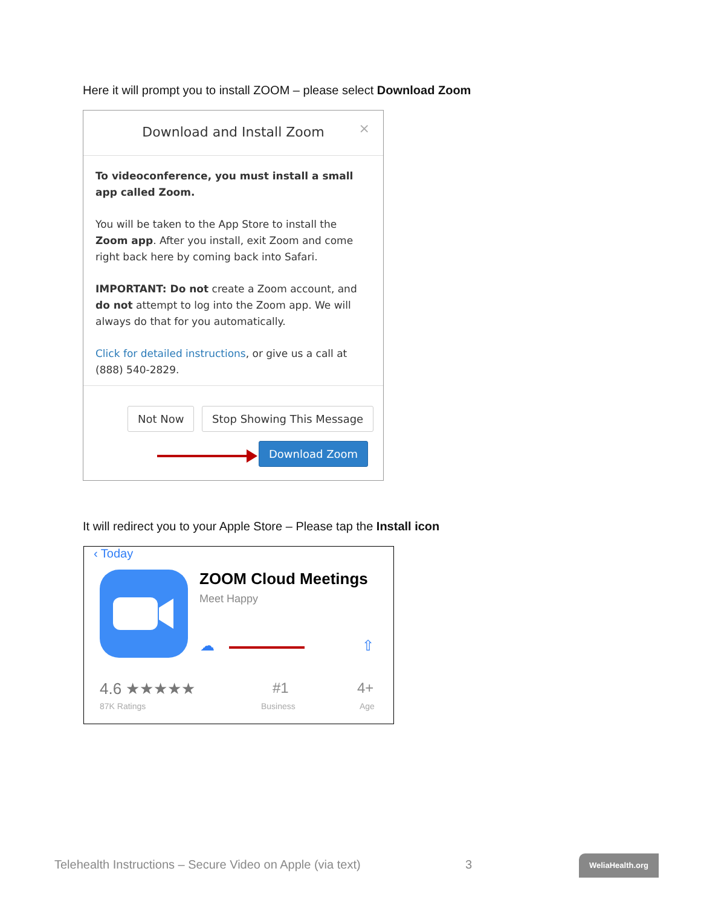Here it will prompt you to install ZOOM – please select Download Zoom
Download and Install Zoom ×
To videoconference, you must install a small app called Zoom.
You will be taken to the App Store to install the Zoom app. After you install, exit Zoom and come right back here by coming back into Safari.
IMPORTANT: Do not create a Zoom account, and do not attempt to log into the Zoom app. We will always do that for you automatically.
Click for detailed instructions, or give us a call at (888) 540-2829.
Not Now Stop Showing This Message
Download Zoom
It will redirect you to your Apple Store – Please tap the Install icon
‹ Today
ZOOM Cloud Meetings
Meet Happy
☁ ⇧
4.6 ★★★★★
87K Ratings
#1
Business
4+
Age
Telehealth Instructions – Secure Video on Apple (via text)
3 WeliaHealth.org